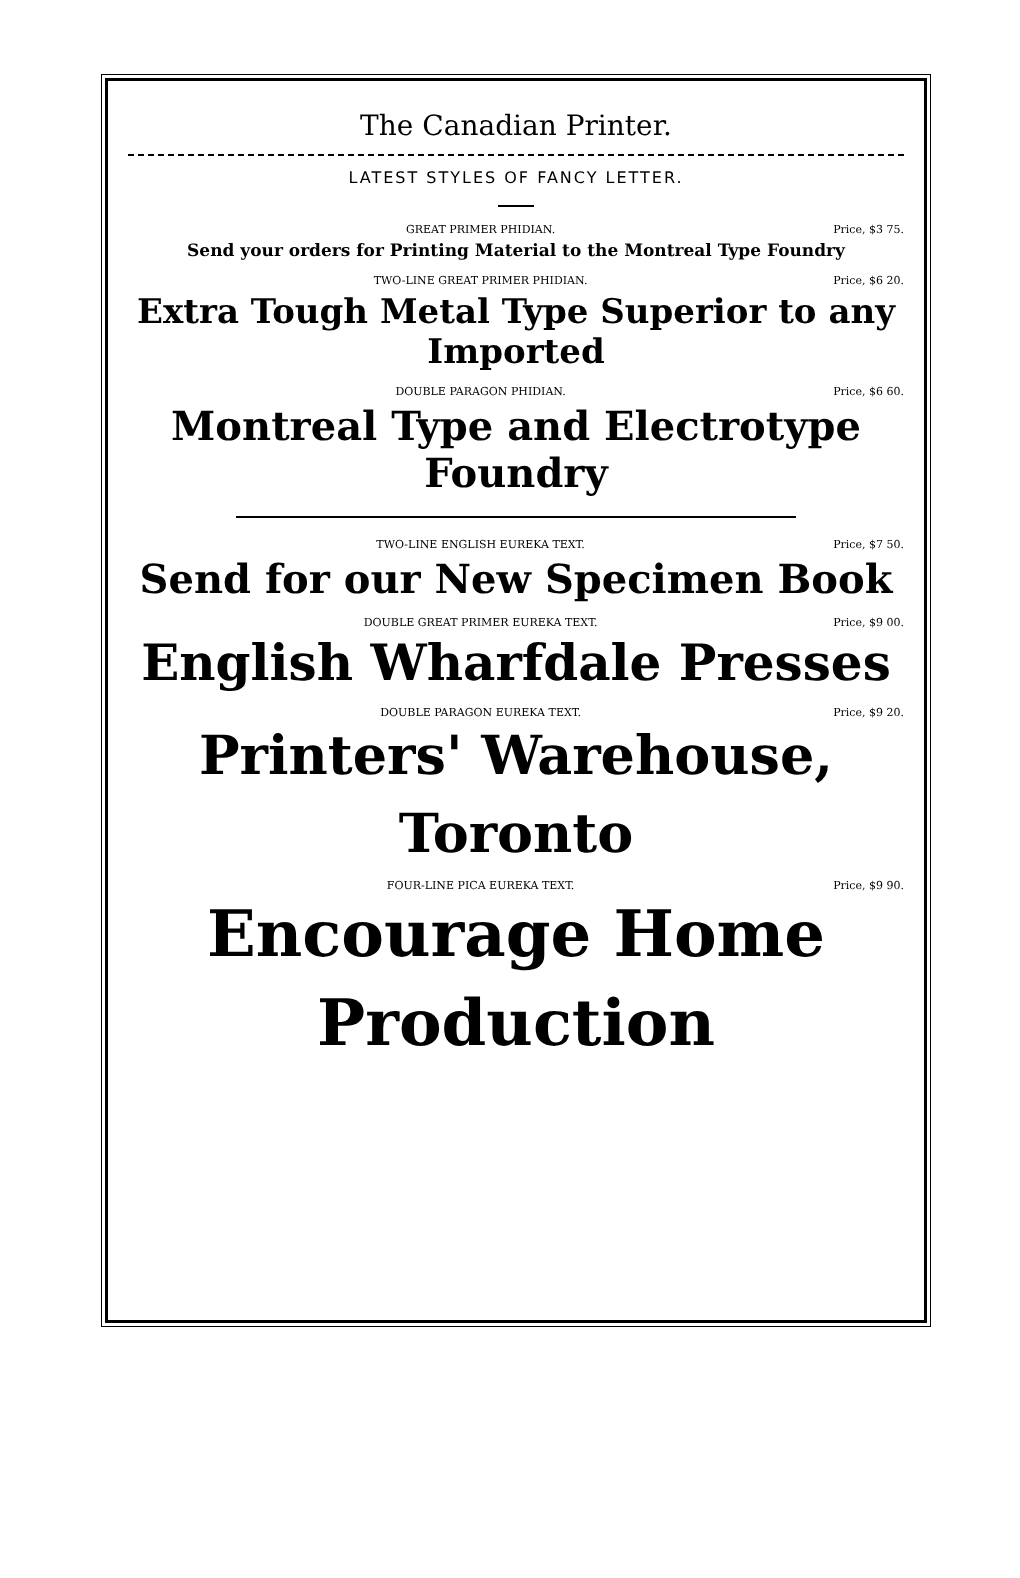The Canadian Printer.
LATEST STYLES OF FANCY LETTER.
GREAT PRIMER PHIDIAN. Price, $3 75.
Send your orders for Printing Material to the Montreal Type Foundry
TWO-LINE GREAT PRIMER PHIDIAN. Price, $6 20.
Extra Tough Metal Type Superior to any Imported
DOUBLE PARAGON PHIDIAN. Price, $6 60.
Montreal Type and Electrotype Foundry
TWO-LINE ENGLISH EUREKA TEXT. Price, $7 50.
Send for our New Specimen Book
DOUBLE GREAT PRIMER EUREKA TEXT. Price, $9 00.
English Wharfdale Presses
DOUBLE PARAGON EUREKA TEXT. Price, $9 20.
Printers' Warehouse,
Toronto
FOUR-LINE PICA EUREKA TEXT. Price, $9 90.
Encourage Home
Production